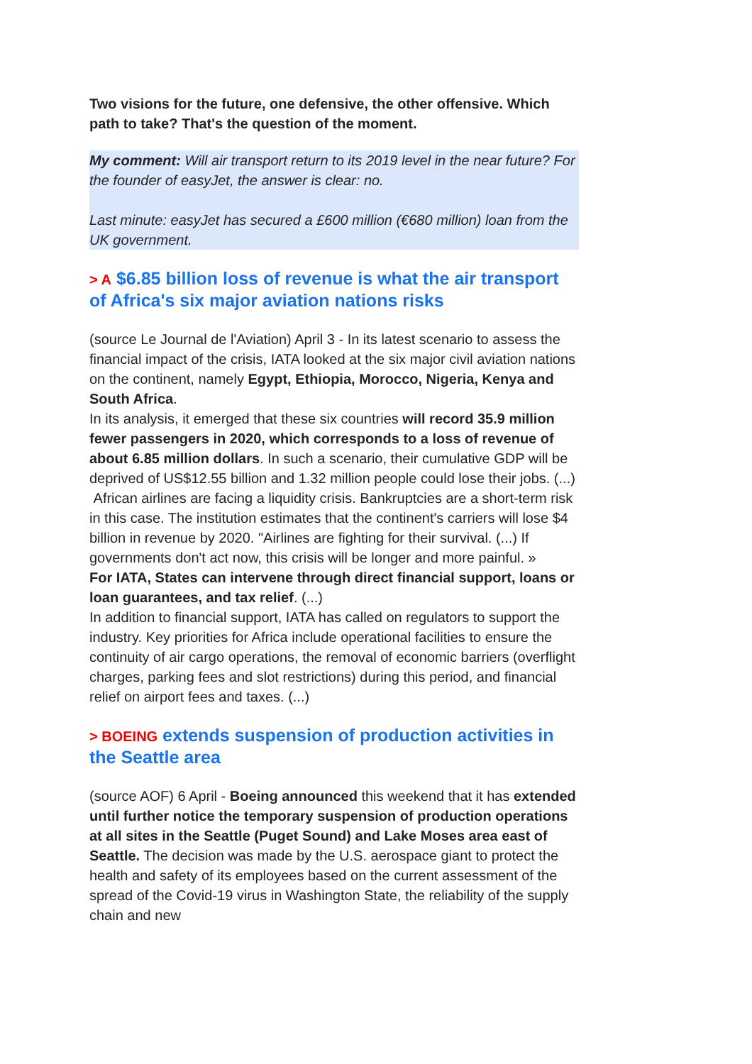Two visions for the future, one defensive, the other offensive. Which path to take? That's the question of the moment.
My comment: Will air transport return to its 2019 level in the near future? For the founder of easyJet, the answer is clear: no.
Last minute: easyJet has secured a £600 million (€680 million) loan from the UK government.
> A $6.85 billion loss of revenue is what the air transport of Africa's six major aviation nations risks
(source Le Journal de l'Aviation) April 3 - In its latest scenario to assess the financial impact of the crisis, IATA looked at the six major civil aviation nations on the continent, namely Egypt, Ethiopia, Morocco, Nigeria, Kenya and South Africa.
In its analysis, it emerged that these six countries will record 35.9 million fewer passengers in 2020, which corresponds to a loss of revenue of about 6.85 million dollars. In such a scenario, their cumulative GDP will be deprived of US$12.55 billion and 1.32 million people could lose their jobs. (...)
African airlines are facing a liquidity crisis. Bankruptcies are a short-term risk in this case. The institution estimates that the continent's carriers will lose $4 billion in revenue by 2020. "Airlines are fighting for their survival. (...) If governments don't act now, this crisis will be longer and more painful. »
For IATA, States can intervene through direct financial support, loans or loan guarantees, and tax relief. (...)
In addition to financial support, IATA has called on regulators to support the industry. Key priorities for Africa include operational facilities to ensure the continuity of air cargo operations, the removal of economic barriers (overflight charges, parking fees and slot restrictions) during this period, and financial relief on airport fees and taxes. (...)
> BOEING extends suspension of production activities in the Seattle area
(source AOF) 6 April - Boeing announced this weekend that it has extended until further notice the temporary suspension of production operations at all sites in the Seattle (Puget Sound) and Lake Moses area east of Seattle. The decision was made by the U.S. aerospace giant to protect the health and safety of its employees based on the current assessment of the spread of the Covid-19 virus in Washington State, the reliability of the supply chain and new